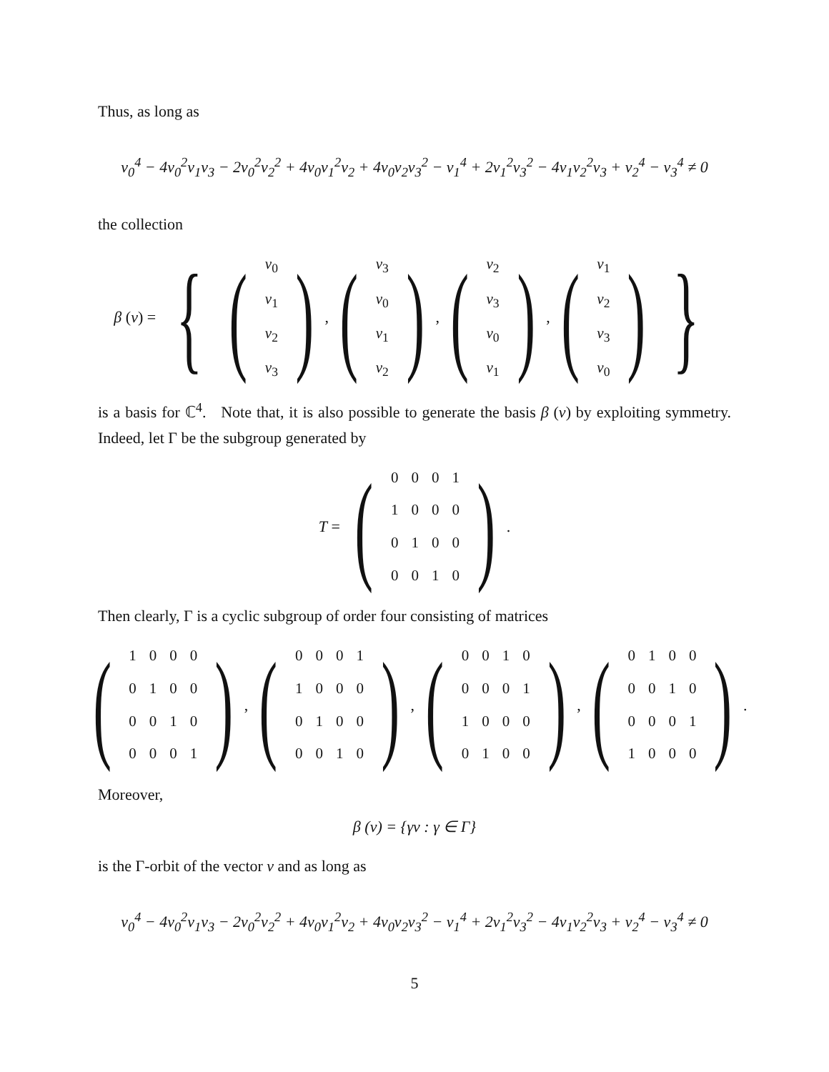Thus, as long as
v<sub>0</sub><sup>4</sup> − 4v<sub>0</sub><sup>2</sup>v<sub>1</sub>v<sub>3</sub> − 2v<sub>0</sub><sup>2</sup>v<sub>2</sub><sup>2</sup> + 4v<sub>0</sub>v<sub>1</sub><sup>2</sup>v<sub>2</sub> + 4v<sub>0</sub>v<sub>2</sub>v<sub>3</sub><sup>2</sup> − v<sub>1</sub><sup>4</sup> + 2v<sub>1</sub><sup>2</sup>v<sub>3</sub><sup>2</sup> − 4v<sub>1</sub>v<sub>2</sub><sup>2</sup>v<sub>3</sub> + v<sub>2</sub><sup>4</sup> − v<sub>3</sub><sup>4</sup> ≠ 0
the collection
β (v) = { (
| v<sub>0</sub> |
| v<sub>1</sub> |
| v<sub>2</sub> |
| v<sub>3</sub> |
), (
| v<sub>3</sub> |
| v<sub>0</sub> |
| v<sub>1</sub> |
| v<sub>2</sub> |
), (
| v<sub>2</sub> |
| v<sub>3</sub> |
| v<sub>0</sub> |
| v<sub>1</sub> |
), (
| v<sub>1</sub> |
| v<sub>2</sub> |
| v<sub>3</sub> |
| v<sub>0</sub> |
) }
is a basis for ℂ<sup>4</sup>. Note that, it is also possible to generate the basis β (v) by exploiting symmetry. Indeed, let Γ be the subgroup generated by
T = (
| 0 | 0 | 0 | 1 |
| 1 | 0 | 0 | 0 |
| 0 | 1 | 0 | 0 |
| 0 | 0 | 1 | 0 |
).
Then clearly, Γ is a cyclic subgroup of order four consisting of matrices
(
| 1 | 0 | 0 | 0 |
| 0 | 1 | 0 | 0 |
| 0 | 0 | 1 | 0 |
| 0 | 0 | 0 | 1 |
), (
| 0 | 0 | 0 | 1 |
| 1 | 0 | 0 | 0 |
| 0 | 1 | 0 | 0 |
| 0 | 0 | 1 | 0 |
), (
| 0 | 0 | 1 | 0 |
| 0 | 0 | 0 | 1 |
| 1 | 0 | 0 | 0 |
| 0 | 1 | 0 | 0 |
), (
| 0 | 1 | 0 | 0 |
| 0 | 0 | 1 | 0 |
| 0 | 0 | 0 | 1 |
| 1 | 0 | 0 | 0 |
).
Moreover,
β (v) = {γv : γ ∈ Γ}
is the Γ-orbit of the vector v and as long as
v<sub>0</sub><sup>4</sup> − 4v<sub>0</sub><sup>2</sup>v<sub>1</sub>v<sub>3</sub> − 2v<sub>0</sub><sup>2</sup>v<sub>2</sub><sup>2</sup> + 4v<sub>0</sub>v<sub>1</sub><sup>2</sup>v<sub>2</sub> + 4v<sub>0</sub>v<sub>2</sub>v<sub>3</sub><sup>2</sup> − v<sub>1</sub><sup>4</sup> + 2v<sub>1</sub><sup>2</sup>v<sub>3</sub><sup>2</sup> − 4v<sub>1</sub>v<sub>2</sub><sup>2</sup>v<sub>3</sub> + v<sub>2</sub><sup>4</sup> − v<sub>3</sub><sup>4</sup> ≠ 0
5